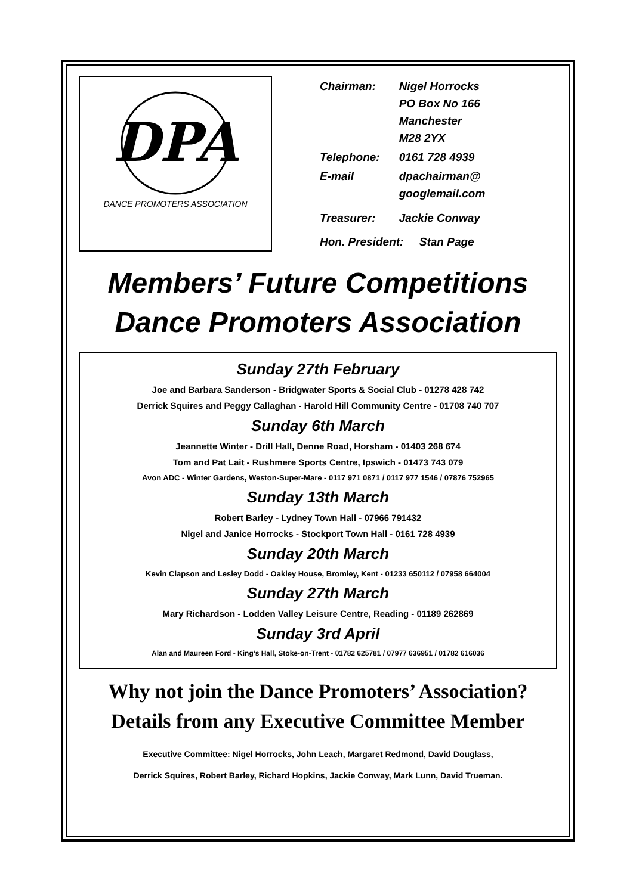DPA
DANCE PROMOTERS ASSOCIATION
| Chairman: | Nigel Horrocks PO Box No 166 Manchester M28 2YX |
| Telephone: | 0161 728 4939 |
| E-mail | dpachairman@ googlemail.com |
| Treasurer: | Jackie Conway |
| Hon. President: Stan Page | |
Members’ Future Competitions
Dance Promoters Association
Sunday 27th February
Joe and Barbara Sanderson - Bridgwater Sports & Social Club - 01278 428 742
Derrick Squires and Peggy Callaghan - Harold Hill Community Centre - 01708 740 707
Sunday 6th March
Jeannette Winter - Drill Hall, Denne Road, Horsham - 01403 268 674
Tom and Pat Lait - Rushmere Sports Centre, Ipswich - 01473 743 079
Avon ADC - Winter Gardens, Weston-Super-Mare - 0117 971 0871 / 0117 977 1546 / 07876 752965
Sunday 13th March
Robert Barley - Lydney Town Hall - 07966 791432
Nigel and Janice Horrocks - Stockport Town Hall - 0161 728 4939
Sunday 20th March
Kevin Clapson and Lesley Dodd - Oakley House, Bromley, Kent - 01233 650112 / 07958 664004
Sunday 27th March
Mary Richardson - Lodden Valley Leisure Centre, Reading - 01189 262869
Sunday 3rd April
Alan and Maureen Ford - King’s Hall, Stoke-on-Trent - 01782 625781 / 07977 636951 / 01782 616036
Why not join the Dance Promoters’ Association?
Details from any Executive Committee Member
Executive Committee: Nigel Horrocks, John Leach, Margaret Redmond, David Douglass,
Derrick Squires, Robert Barley, Richard Hopkins, Jackie Conway, Mark Lunn, David Trueman.